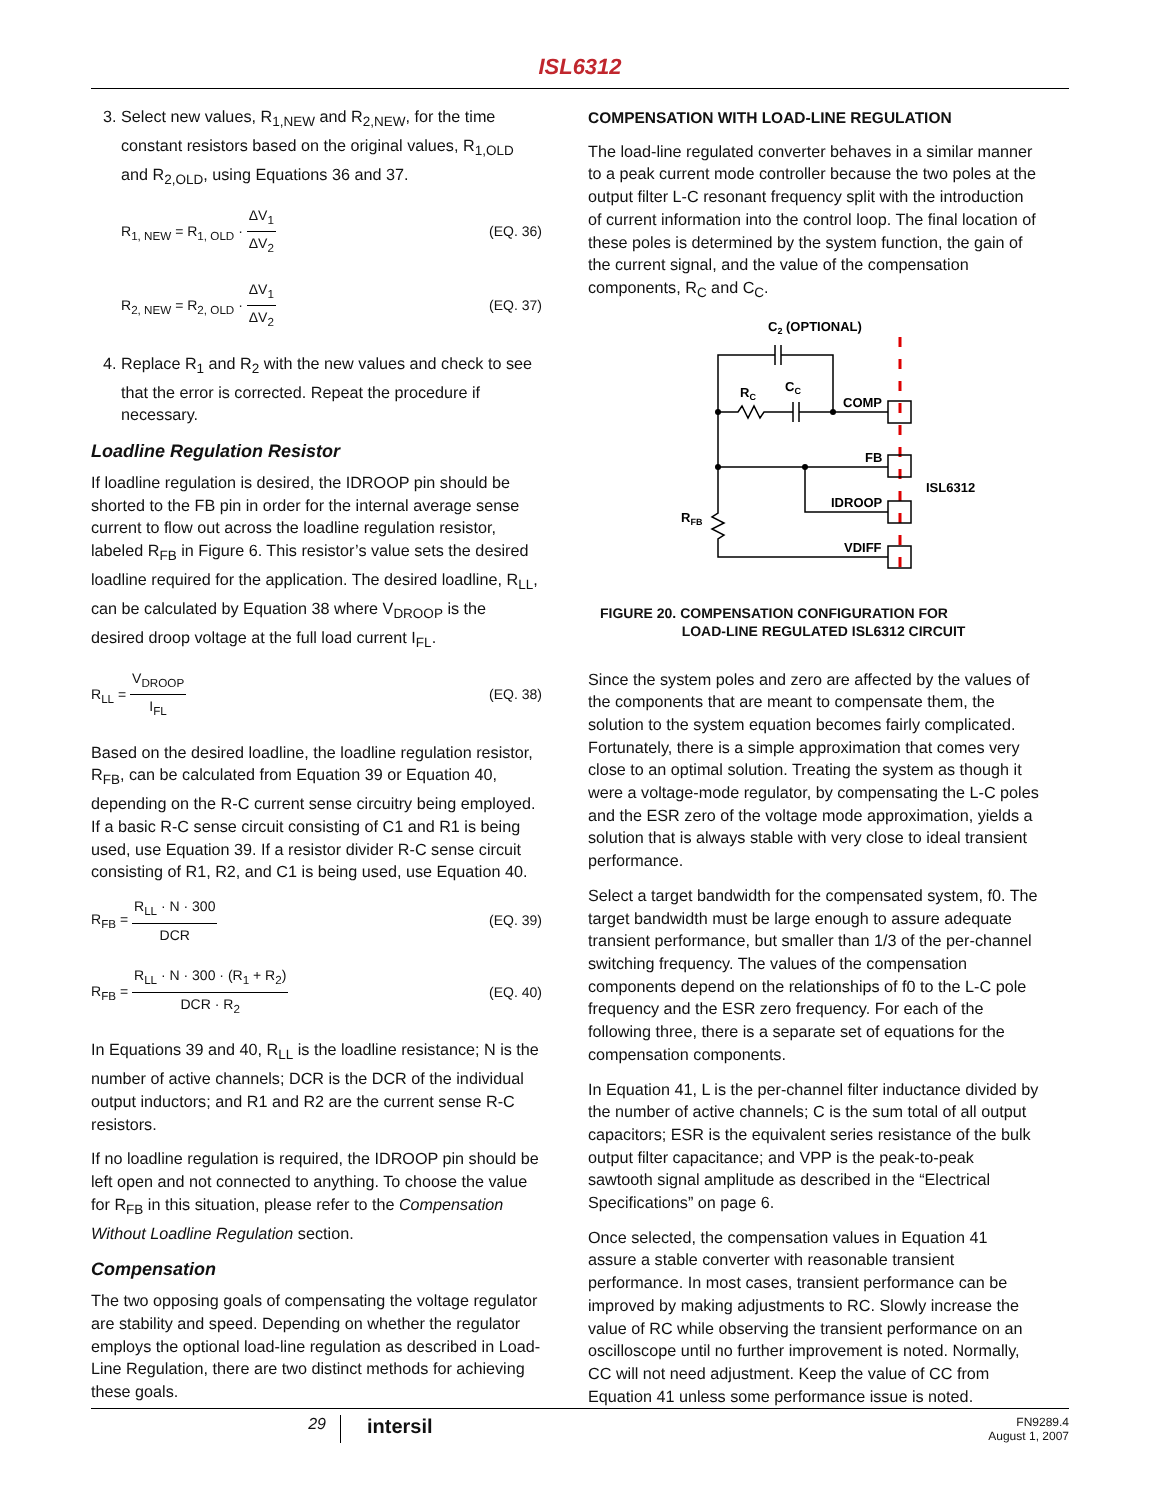ISL6312
3. Select new values, R<sub>1,NEW</sub> and R<sub>2,NEW</sub>, for the time constant resistors based on the original values, R<sub>1,OLD</sub> and R<sub>2,OLD</sub>, using Equations 36 and 37.
R<sub>1, NEW</sub> = R<sub>1, OLD</sub> · ΔV<sub>1</sub> ΔV<sub>2</sub> (EQ. 36)
R<sub>2, NEW</sub> = R<sub>2, OLD</sub> · ΔV<sub>1</sub> ΔV<sub>2</sub> (EQ. 37)
4. Replace R<sub>1</sub> and R<sub>2</sub> with the new values and check to see that the error is corrected. Repeat the procedure if necessary.
Loadline Regulation Resistor
If loadline regulation is desired, the IDROOP pin should be shorted to the FB pin in order for the internal average sense current to flow out across the loadline regulation resistor, labeled R<sub>FB</sub> in Figure 6. This resistor’s value sets the desired loadline required for the application. The desired loadline, R<sub>LL</sub>, can be calculated by Equation 38 where V<sub>DROOP</sub> is the desired droop voltage at the full load current I<sub>FL</sub>.
R<sub>LL</sub> = V<sub>DROOP</sub> I<sub>FL</sub> (EQ. 38)
Based on the desired loadline, the loadline regulation resistor, R<sub>FB</sub>, can be calculated from Equation 39 or Equation 40, depending on the R-C current sense circuitry being employed. If a basic R-C sense circuit consisting of C1 and R1 is being used, use Equation 39. If a resistor divider R-C sense circuit consisting of R1, R2, and C1 is being used, use Equation 40.
R<sub>FB</sub> = R<sub>LL</sub> · N · 300 DCR (EQ. 39)
R<sub>FB</sub> = R<sub>LL</sub> · N · 300 · (R<sub>1</sub> + R<sub>2</sub>) DCR · R<sub>2</sub> (EQ. 40)
In Equations 39 and 40, R<sub>LL</sub> is the loadline resistance; N is the number of active channels; DCR is the DCR of the individual output inductors; and R1 and R2 are the current sense R-C resistors.
If no loadline regulation is required, the IDROOP pin should be left open and not connected to anything. To choose the value for R<sub>FB</sub> in this situation, please refer to the Compensation Without Loadline Regulation section.
Compensation
The two opposing goals of compensating the voltage regulator are stability and speed. Depending on whether the regulator employs the optional load-line regulation as described in Load-Line Regulation, there are two distinct methods for achieving these goals.
COMPENSATION WITH LOAD-LINE REGULATION
The load-line regulated converter behaves in a similar manner to a peak current mode controller because the two poles at the output filter L-C resonant frequency split with the introduction of current information into the control loop. The final location of these poles is determined by the system function, the gain of the current signal, and the value of the compensation components, R<sub>C</sub> and C<sub>C</sub>.
C2 (OPTIONAL)
RC
CC
COMP
FB
IDROOP
VDIFF
ISL6312
RFB
FIGURE 20. COMPENSATION CONFIGURATION FOR
LOAD-LINE REGULATED ISL6312 CIRCUIT
Since the system poles and zero are affected by the values of the components that are meant to compensate them, the solution to the system equation becomes fairly complicated. Fortunately, there is a simple approximation that comes very close to an optimal solution. Treating the system as though it were a voltage-mode regulator, by compensating the L-C poles and the ESR zero of the voltage mode approximation, yields a solution that is always stable with very close to ideal transient performance.
Select a target bandwidth for the compensated system, f0. The target bandwidth must be large enough to assure adequate transient performance, but smaller than 1/3 of the per-channel switching frequency. The values of the compensation components depend on the relationships of f0 to the L-C pole frequency and the ESR zero frequency. For each of the following three, there is a separate set of equations for the compensation components.
In Equation 41, L is the per-channel filter inductance divided by the number of active channels; C is the sum total of all output capacitors; ESR is the equivalent series resistance of the bulk output filter capacitance; and VPP is the peak-to-peak sawtooth signal amplitude as described in the “Electrical Specifications” on page 6.
Once selected, the compensation values in Equation 41 assure a stable converter with reasonable transient performance. In most cases, transient performance can be improved by making adjustments to RC. Slowly increase the value of RC while observing the transient performance on an oscilloscope until no further improvement is noted. Normally, CC will not need adjustment. Keep the value of CC from Equation 41 unless some performance issue is noted.
29 intersil FN9289.4
August 1, 2007